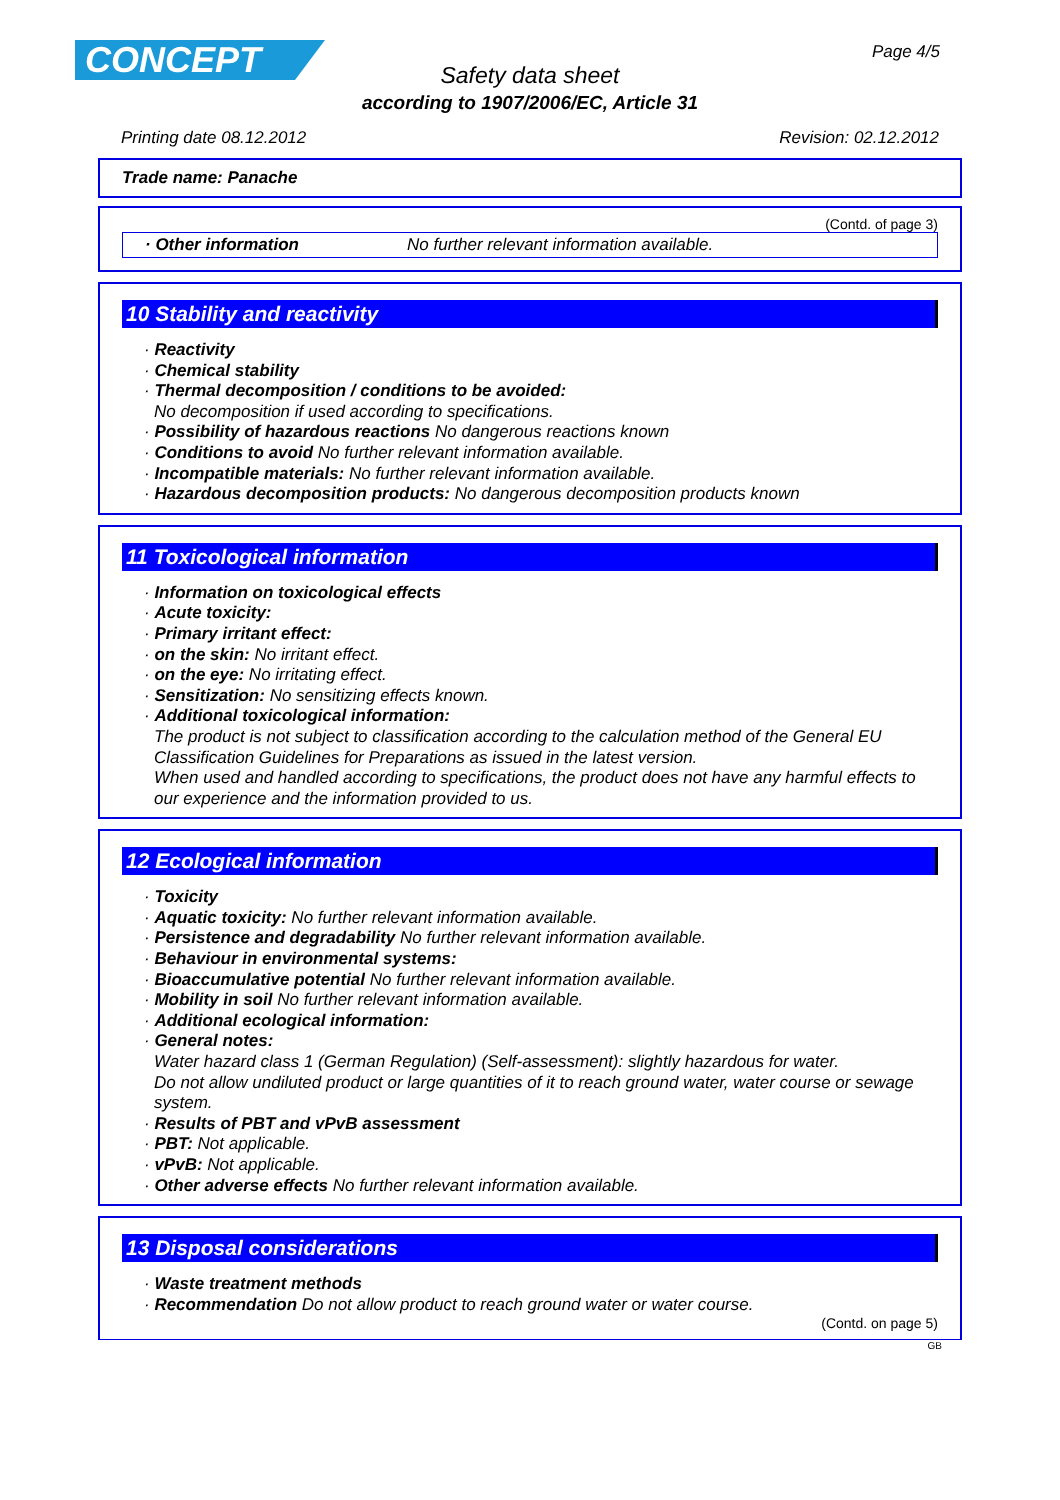CONCEPT Page 4/5
Safety data sheet
according to 1907/2006/EC, Article 31
Printing date 08.12.2012 Revision: 02.12.2012
Trade name: Panache
(Contd. of page 3)
· Other information No further relevant information available.
10 Stability and reactivity
· Reactivity
· Chemical stability
· Thermal decomposition / conditions to be avoided:
No decomposition if used according to specifications.
· Possibility of hazardous reactions No dangerous reactions known
· Conditions to avoid No further relevant information available.
· Incompatible materials: No further relevant information available.
· Hazardous decomposition products: No dangerous decomposition products known
11 Toxicological information
· Information on toxicological effects
· Acute toxicity:
· Primary irritant effect:
· on the skin: No irritant effect.
· on the eye: No irritating effect.
· Sensitization: No sensitizing effects known.
· Additional toxicological information:
The product is not subject to classification according to the calculation method of the General EU Classification Guidelines for Preparations as issued in the latest version.
When used and handled according to specifications, the product does not have any harmful effects to our experience and the information provided to us.
12 Ecological information
· Toxicity
· Aquatic toxicity: No further relevant information available.
· Persistence and degradability No further relevant information available.
· Behaviour in environmental systems:
· Bioaccumulative potential No further relevant information available.
· Mobility in soil No further relevant information available.
· Additional ecological information:
· General notes:
Water hazard class 1 (German Regulation) (Self-assessment): slightly hazardous for water.
Do not allow undiluted product or large quantities of it to reach ground water, water course or sewage system.
· Results of PBT and vPvB assessment
· PBT: Not applicable.
· vPvB: Not applicable.
· Other adverse effects No further relevant information available.
13 Disposal considerations
· Waste treatment methods
· Recommendation Do not allow product to reach ground water or water course.
(Contd. on page 5)
GB